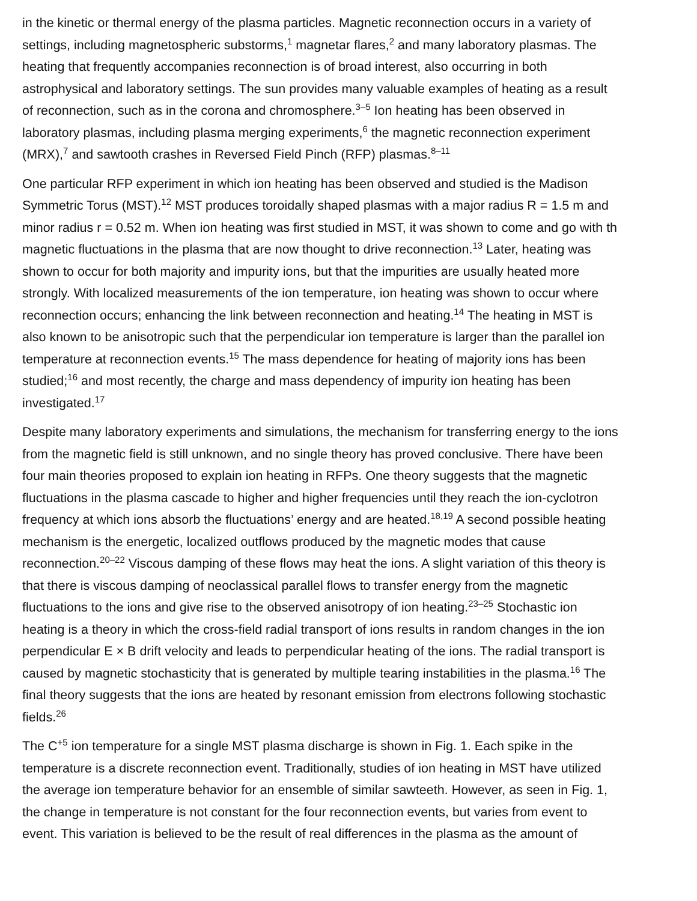in the kinetic or thermal energy of the plasma particles. Magnetic reconnection occurs in a variety of
settings, including magnetospheric substorms,<sup>1</sup> magnetar flares,<sup>2</sup> and many laboratory plasmas. The
heating that frequently accompanies reconnection is of broad interest, also occurring in both
astrophysical and laboratory settings. The sun provides many valuable examples of heating as a result
of reconnection, such as in the corona and chromosphere.<sup>3–5</sup> Ion heating has been observed in
laboratory plasmas, including plasma merging experiments,<sup>6</sup> the magnetic reconnection experiment
(MRX),<sup>7</sup> and sawtooth crashes in Reversed Field Pinch (RFP) plasmas.<sup>8–11</sup>
One particular RFP experiment in which ion heating has been observed and studied is the Madison
Symmetric Torus (MST).<sup>12</sup> MST produces toroidally shaped plasmas with a major radius R = 1.5 m and
minor radius r = 0.52 m. When ion heating was first studied in MST, it was shown to come and go with th
magnetic fluctuations in the plasma that are now thought to drive reconnection.<sup>13</sup> Later, heating was
shown to occur for both majority and impurity ions, but that the impurities are usually heated more
strongly. With localized measurements of the ion temperature, ion heating was shown to occur where
reconnection occurs; enhancing the link between reconnection and heating.<sup>14</sup> The heating in MST is
also known to be anisotropic such that the perpendicular ion temperature is larger than the parallel ion
temperature at reconnection events.<sup>15</sup> The mass dependence for heating of majority ions has been
studied;<sup>16</sup> and most recently, the charge and mass dependency of impurity ion heating has been
investigated.<sup>17</sup>
Despite many laboratory experiments and simulations, the mechanism for transferring energy to the ions
from the magnetic field is still unknown, and no single theory has proved conclusive. There have been
four main theories proposed to explain ion heating in RFPs. One theory suggests that the magnetic
fluctuations in the plasma cascade to higher and higher frequencies until they reach the ion-cyclotron
frequency at which ions absorb the fluctuations’ energy and are heated.<sup>18,19</sup> A second possible heating
mechanism is the energetic, localized outflows produced by the magnetic modes that cause
reconnection.<sup>20–22</sup> Viscous damping of these flows may heat the ions. A slight variation of this theory is
that there is viscous damping of neoclassical parallel flows to transfer energy from the magnetic
fluctuations to the ions and give rise to the observed anisotropy of ion heating.<sup>23–25</sup> Stochastic ion
heating is a theory in which the cross-field radial transport of ions results in random changes in the ion
perpendicular E × B drift velocity and leads to perpendicular heating of the ions. The radial transport is
caused by magnetic stochasticity that is generated by multiple tearing instabilities in the plasma.<sup>16</sup> The
final theory suggests that the ions are heated by resonant emission from electrons following stochastic
fields.<sup>26</sup>
The C<sup>+5</sup> ion temperature for a single MST plasma discharge is shown in Fig. 1. Each spike in the
temperature is a discrete reconnection event. Traditionally, studies of ion heating in MST have utilized
the average ion temperature behavior for an ensemble of similar sawteeth. However, as seen in Fig. 1,
the change in temperature is not constant for the four reconnection events, but varies from event to
event. This variation is believed to be the result of real differences in the plasma as the amount of